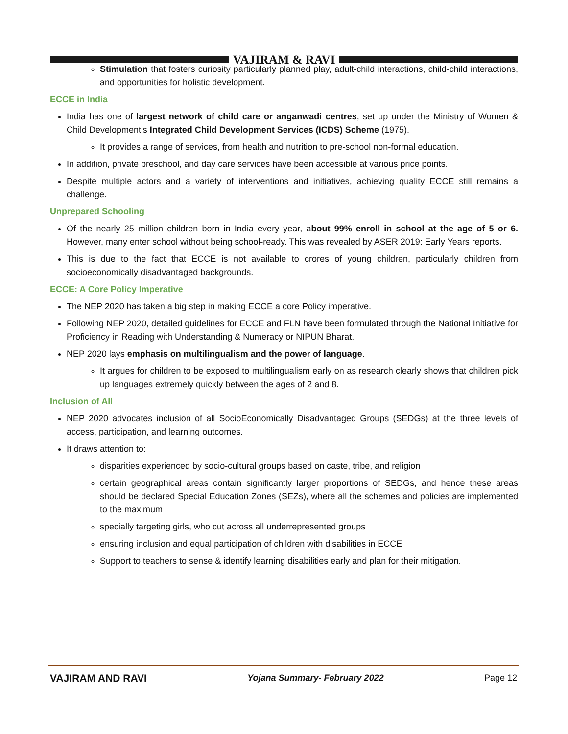VAJIRAM & RAVI
Stimulation that fosters curiosity particularly planned play, adult-child interactions, child-child interactions, and opportunities for holistic development.
ECCE in India
India has one of largest network of child care or anganwadi centres, set up under the Ministry of Women & Child Development’s Integrated Child Development Services (ICDS) Scheme (1975).
It provides a range of services, from health and nutrition to pre-school non-formal education.
In addition, private preschool, and day care services have been accessible at various price points.
Despite multiple actors and a variety of interventions and initiatives, achieving quality ECCE still remains a challenge.
Unprepared Schooling
Of the nearly 25 million children born in India every year, about 99% enroll in school at the age of 5 or 6. However, many enter school without being school-ready. This was revealed by ASER 2019: Early Years reports.
This is due to the fact that ECCE is not available to crores of young children, particularly children from socioeconomically disadvantaged backgrounds.
ECCE: A Core Policy Imperative
The NEP 2020 has taken a big step in making ECCE a core Policy imperative.
Following NEP 2020, detailed guidelines for ECCE and FLN have been formulated through the National Initiative for Proficiency in Reading with Understanding & Numeracy or NIPUN Bharat.
NEP 2020 lays emphasis on multilingualism and the power of language.
It argues for children to be exposed to multilingualism early on as research clearly shows that children pick up languages extremely quickly between the ages of 2 and 8.
Inclusion of All
NEP 2020 advocates inclusion of all SocioEconomically Disadvantaged Groups (SEDGs) at the three levels of access, participation, and learning outcomes.
It draws attention to:
disparities experienced by socio-cultural groups based on caste, tribe, and religion
certain geographical areas contain significantly larger proportions of SEDGs, and hence these areas should be declared Special Education Zones (SEZs), where all the schemes and policies are implemented to the maximum
specially targeting girls, who cut across all underrepresented groups
ensuring inclusion and equal participation of children with disabilities in ECCE
Support to teachers to sense & identify learning disabilities early and plan for their mitigation.
VAJIRAM AND RAVI Yojana Summary- February 2022 Page 12